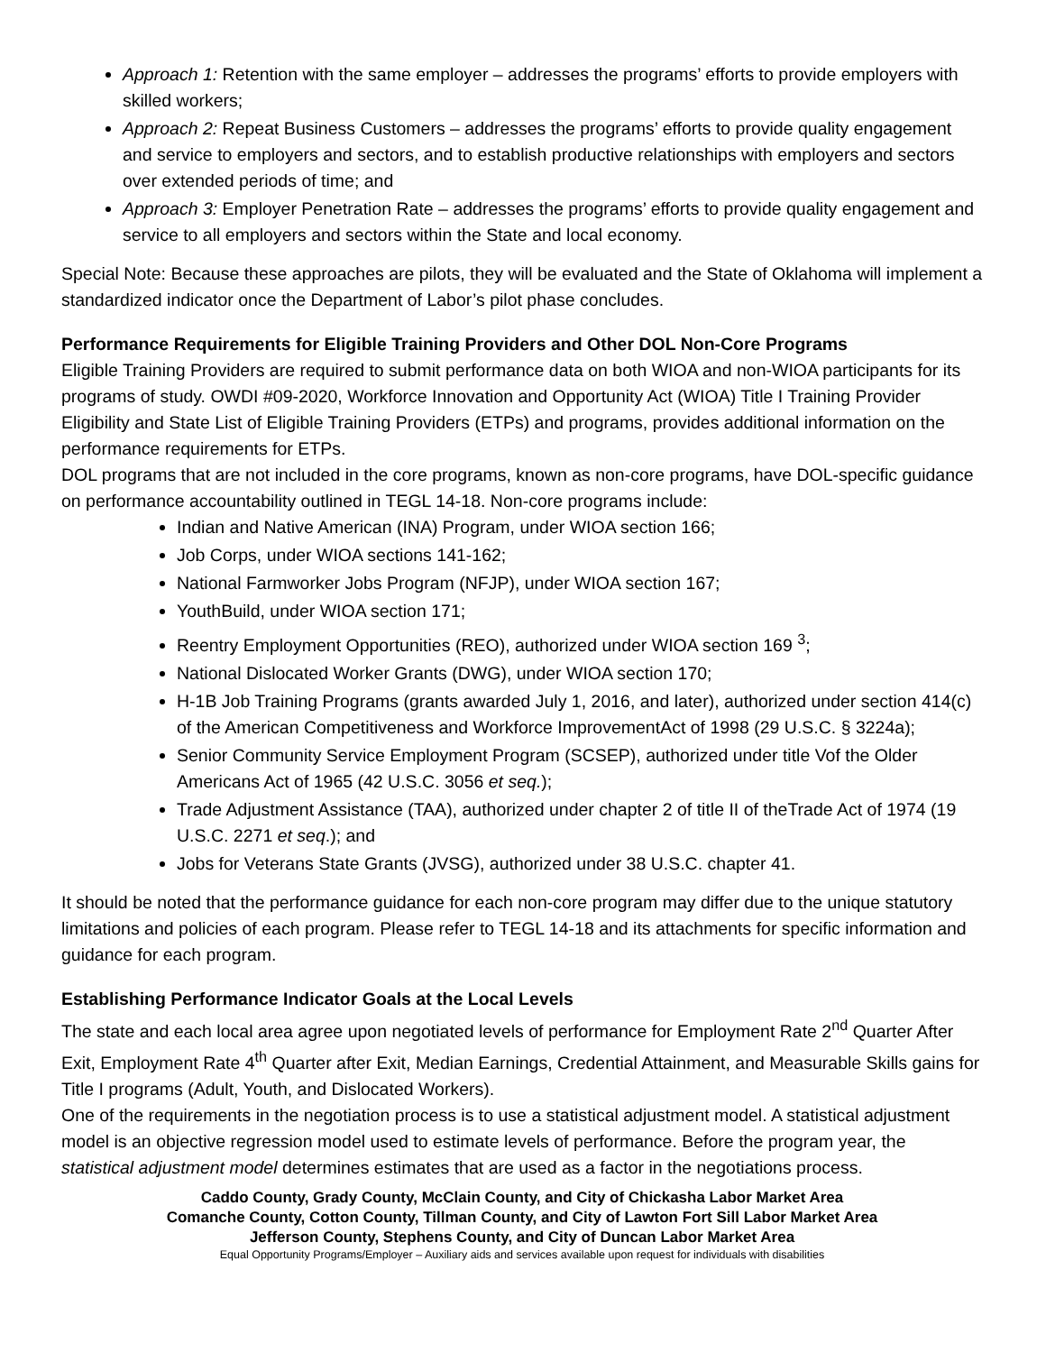Approach 1: Retention with the same employer – addresses the programs’ efforts to provide employers with skilled workers;
Approach 2: Repeat Business Customers – addresses the programs’ efforts to provide quality engagement and service to employers and sectors, and to establish productive relationships with employers and sectors over extended periods of time; and
Approach 3: Employer Penetration Rate – addresses the programs’ efforts to provide quality engagement and service to all employers and sectors within the State and local economy.
Special Note: Because these approaches are pilots, they will be evaluated and the State of Oklahoma will implement a standardized indicator once the Department of Labor’s pilot phase concludes.
Performance Requirements for Eligible Training Providers and Other DOL Non-Core Programs
Eligible Training Providers are required to submit performance data on both WIOA and non-WIOA participants for its programs of study. OWDI #09-2020, Workforce Innovation and Opportunity Act (WIOA) Title I Training Provider Eligibility and State List of Eligible Training Providers (ETPs) and programs, provides additional information on the performance requirements for ETPs.
DOL programs that are not included in the core programs, known as non-core programs, have DOL-specific guidance on performance accountability outlined in TEGL 14-18. Non-core programs include:
Indian and Native American (INA) Program, under WIOA section 166;
Job Corps, under WIOA sections 141-162;
National Farmworker Jobs Program (NFJP), under WIOA section 167;
YouthBuild, under WIOA section 171;
Reentry Employment Opportunities (REO), authorized under WIOA section 169 <sup>3</sup>;
National Dislocated Worker Grants (DWG), under WIOA section 170;
H-1B Job Training Programs (grants awarded July 1, 2016, and later), authorized under section 414(c) of the American Competitiveness and Workforce ImprovementAct of 1998 (29 U.S.C. § 3224a);
Senior Community Service Employment Program (SCSEP), authorized under title Vof the Older Americans Act of 1965 (42 U.S.C. 3056 et seq.);
Trade Adjustment Assistance (TAA), authorized under chapter 2 of title II of theTrade Act of 1974 (19 U.S.C. 2271 et seq.); and
Jobs for Veterans State Grants (JVSG), authorized under 38 U.S.C. chapter 41.
It should be noted that the performance guidance for each non-core program may differ due to the unique statutory limitations and policies of each program. Please refer to TEGL 14-18 and its attachments for specific information and guidance for each program.
Establishing Performance Indicator Goals at the Local Levels
The state and each local area agree upon negotiated levels of performance for Employment Rate 2<sup>nd</sup> Quarter After Exit, Employment Rate 4<sup>th</sup> Quarter after Exit, Median Earnings, Credential Attainment, and Measurable Skills gains for Title I programs (Adult, Youth, and Dislocated Workers).
One of the requirements in the negotiation process is to use a statistical adjustment model. A statistical adjustment model is an objective regression model used to estimate levels of performance. Before the program year, the statistical adjustment model determines estimates that are used as a factor in the negotiations process.
Caddo County, Grady County, McClain County, and City of Chickasha Labor Market Area
Comanche County, Cotton County, Tillman County, and City of Lawton Fort Sill Labor Market Area
Jefferson County, Stephens County, and City of Duncan Labor Market Area
Equal Opportunity Programs/Employer – Auxiliary aids and services available upon request for individuals with disabilities